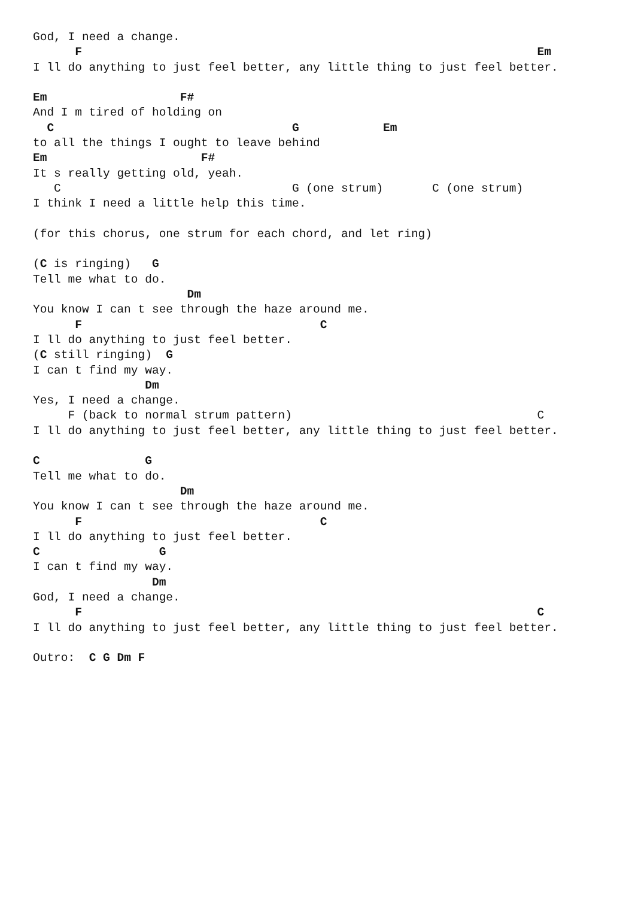God, I need a change.
      F                                                                 Em
I ll do anything to just feel better, any little thing to just feel better.

Em                   F#
And I m tired of holding on
  C                                  G            Em
to all the things I ought to leave behind
Em                      F#
It s really getting old, yeah.
   C                                 G (one strum)       C (one strum)
I think I need a little help this time.

(for this chorus, one strum for each chord, and let ring)

(C is ringing)   G
Tell me what to do.
                      Dm
You know I can t see through the haze around me.
      F                                  C
I ll do anything to just feel better.
(C still ringing)  G
I can t find my way.
                Dm
Yes, I need a change.
     F (back to normal strum pattern)                                   C
I ll do anything to just feel better, any little thing to just feel better.

C               G
Tell me what to do.
                     Dm
You know I can t see through the haze around me.
      F                                  C
I ll do anything to just feel better.
C                 G
I can t find my way.
                 Dm
God, I need a change.
      F                                                                 C
I ll do anything to just feel better, any little thing to just feel better.

Outro:  C G Dm F